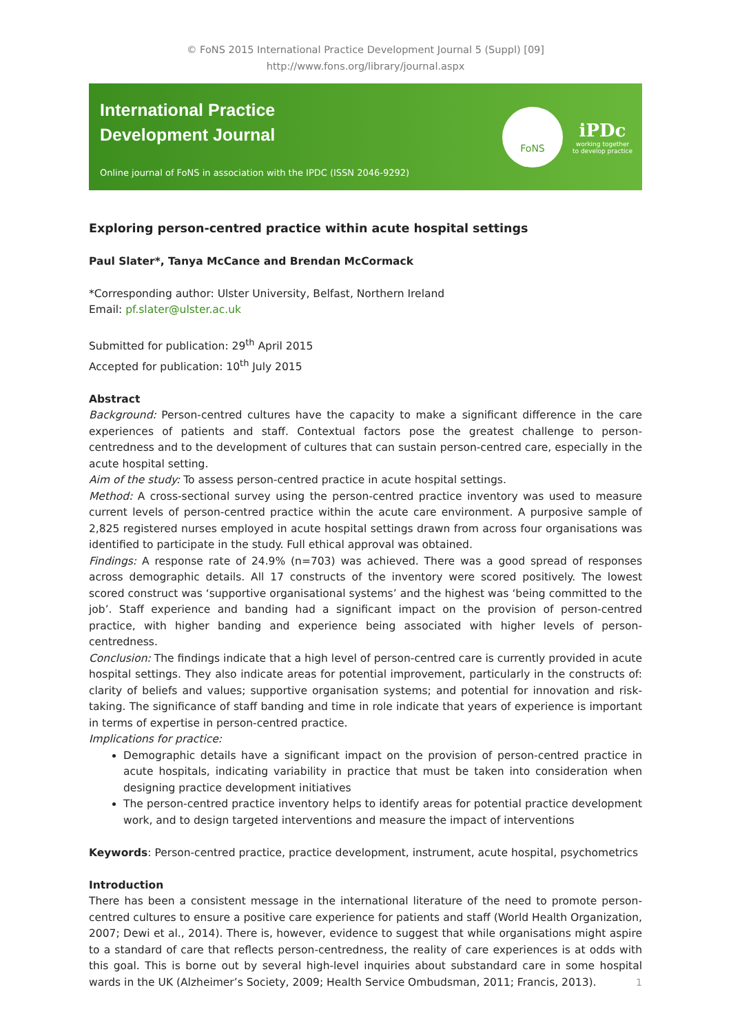© FoNS 2015 International Practice Development Journal 5 (Suppl) [09]
http://www.fons.org/library/journal.aspx
International Practice
Development Journal
Online journal of FoNS in association with the IPDC (ISSN 2046-9292)
FoNS
iPDc
working together
to develop practice
Exploring person-centred practice within acute hospital settings
Paul Slater*, Tanya McCance and Brendan McCormack
*Corresponding author: Ulster University, Belfast, Northern Ireland
Email: pf.slater@ulster.ac.uk
Submitted for publication: 29<sup>th</sup> April 2015
Accepted for publication: 10<sup>th</sup> July 2015
Abstract
Background: Person-centred cultures have the capacity to make a significant difference in the care experiences of patients and staff. Contextual factors pose the greatest challenge to person-centredness and to the development of cultures that can sustain person-centred care, especially in the acute hospital setting.
Aim of the study: To assess person-centred practice in acute hospital settings.
Method: A cross-sectional survey using the person-centred practice inventory was used to measure current levels of person-centred practice within the acute care environment. A purposive sample of 2,825 registered nurses employed in acute hospital settings drawn from across four organisations was identified to participate in the study. Full ethical approval was obtained.
Findings: A response rate of 24.9% (n=703) was achieved. There was a good spread of responses across demographic details. All 17 constructs of the inventory were scored positively. The lowest scored construct was ‘supportive organisational systems’ and the highest was ‘being committed to the job’. Staff experience and banding had a significant impact on the provision of person-centred practice, with higher banding and experience being associated with higher levels of person-centredness.
Conclusion: The findings indicate that a high level of person-centred care is currently provided in acute hospital settings. They also indicate areas for potential improvement, particularly in the constructs of: clarity of beliefs and values; supportive organisation systems; and potential for innovation and risk-taking. The significance of staff banding and time in role indicate that years of experience is important in terms of expertise in person-centred practice.
Implications for practice:
Demographic details have a significant impact on the provision of person-centred practice in acute hospitals, indicating variability in practice that must be taken into consideration when designing practice development initiatives
The person-centred practice inventory helps to identify areas for potential practice development work, and to design targeted interventions and measure the impact of interventions
Keywords: Person-centred practice, practice development, instrument, acute hospital, psychometrics
Introduction
There has been a consistent message in the international literature of the need to promote person-centred cultures to ensure a positive care experience for patients and staff (World Health Organization, 2007; Dewi et al., 2014). There is, however, evidence to suggest that while organisations might aspire to a standard of care that reflects person-centredness, the reality of care experiences is at odds with this goal. This is borne out by several high-level inquiries about substandard care in some hospital wards in the UK (Alzheimer’s Society, 2009; Health Service Ombudsman, 2011; Francis, 2013).
1